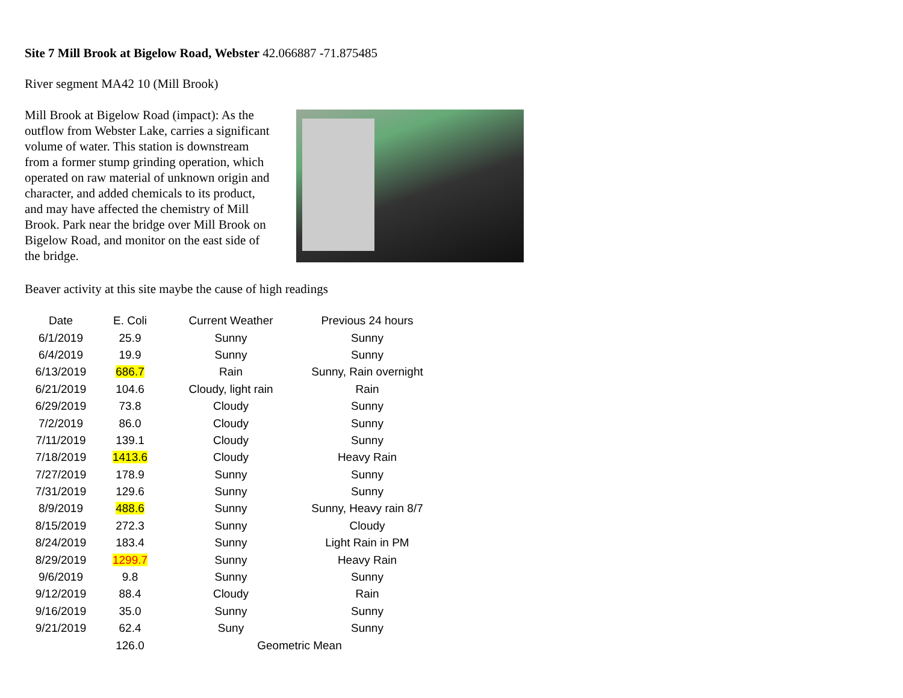Site 7 Mill Brook at Bigelow Road, Webster 42.066887 -71.875485
River segment MA42 10 (Mill Brook)
Mill Brook at Bigelow Road (impact): As the outflow from Webster Lake, carries a significant volume of water. This station is downstream from a former stump grinding operation, which operated on raw material of unknown origin and character, and added chemicals to its product, and may have affected the chemistry of Mill Brook. Park near the bridge over Mill Brook on Bigelow Road, and monitor on the east side of the bridge.
Beaver activity at this site maybe the cause of high readings
| Date | E. Coli | Current Weather | Previous 24 hours |
| --- | --- | --- | --- |
| 6/1/2019 | 25.9 | Sunny | Sunny |
| 6/4/2019 | 19.9 | Sunny | Sunny |
| 6/13/2019 | 686.7 | Rain | Sunny, Rain overnight |
| 6/21/2019 | 104.6 | Cloudy, light rain | Rain |
| 6/29/2019 | 73.8 | Cloudy | Sunny |
| 7/2/2019 | 86.0 | Cloudy | Sunny |
| 7/11/2019 | 139.1 | Cloudy | Sunny |
| 7/18/2019 | 1413.6 | Cloudy | Heavy Rain |
| 7/27/2019 | 178.9 | Sunny | Sunny |
| 7/31/2019 | 129.6 | Sunny | Sunny |
| 8/9/2019 | 488.6 | Sunny | Sunny, Heavy rain 8/7 |
| 8/15/2019 | 272.3 | Sunny | Cloudy |
| 8/24/2019 | 183.4 | Sunny | Light Rain in PM |
| 8/29/2019 | 1299.7 | Sunny | Heavy Rain |
| 9/6/2019 | 9.8 | Sunny | Sunny |
| 9/12/2019 | 88.4 | Cloudy | Rain |
| 9/16/2019 | 35.0 | Sunny | Sunny |
| 9/21/2019 | 62.4 | Suny | Sunny |
| | 126.0 | Geometric Mean | |